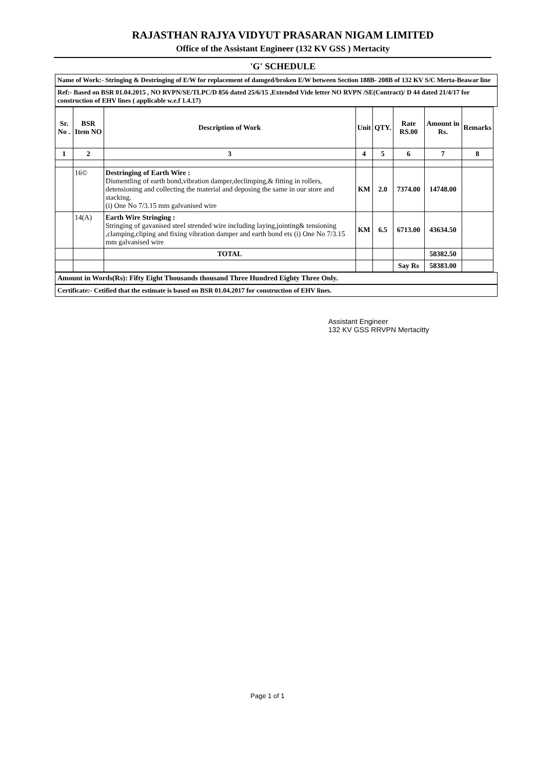RAJASTHAN RAJYA VIDYUT PRASARAN NIGAM LIMITED
Office of the Assistant Engineer (132 KV GSS ) Mertacity
'G' SCHEDULE
Name of Work:- Stringing & Destringing of E/W for replacement of damged/broken E/W between Section 188B- 208B of 132 KV S/C Merta-Beawar line
Ref:- Based on BSR 01.04.2015 , NO RVPN/SE/TLPC/D 856 dated 25/6/15 ,Extended Vide letter NO RVPN /SE(Contract)/ D 44 dated 21/4/17 for construction of EHV lines ( applicable w.e.f 1.4.17)
| Sr. No . | BSR Item NO | Description of Work | Unit | QTY. | Rate RS.00 | Amount in Rs. | Remarks |
| --- | --- | --- | --- | --- | --- | --- | --- |
| 1 | 2 | 3 | 4 | 5 | 6 | 7 | 8 |
| | 16© | Destringing of Earth Wire : Dismentling of earth bond,vibration damper,declimping,& fitting in rollers, detensioning and collecting the material and deposing the same in our store and stacking. (i) One No 7/3.15 mm galvanised wire | KM | 2.0 | 7374.00 | 14748.00 | |
| | 14(A) | Earth Wire Stringing : Stringing of gavanised steel strended wire including laying,jointing& tensioning ,clamping,cliping and fixing vibration damper and earth bond ets (i) One No 7/3.15 mm galvanised wire | KM | 6.5 | 6713.00 | 43634.50 | |
| | | TOTAL | | | | 58382.50 | |
| | | | | | Say Rs | 58383.00 | |
Amount in Words(Rs): Fifty Eight Thousands thousand Three Hundred Eighty Three Only.
Certificate:- Cetified that the estimate is based on BSR 01.04.2017 for construction of EHV lines.
Assistant Engineer
132 KV GSS RRVPN Mertacitty
Page 1 of 1